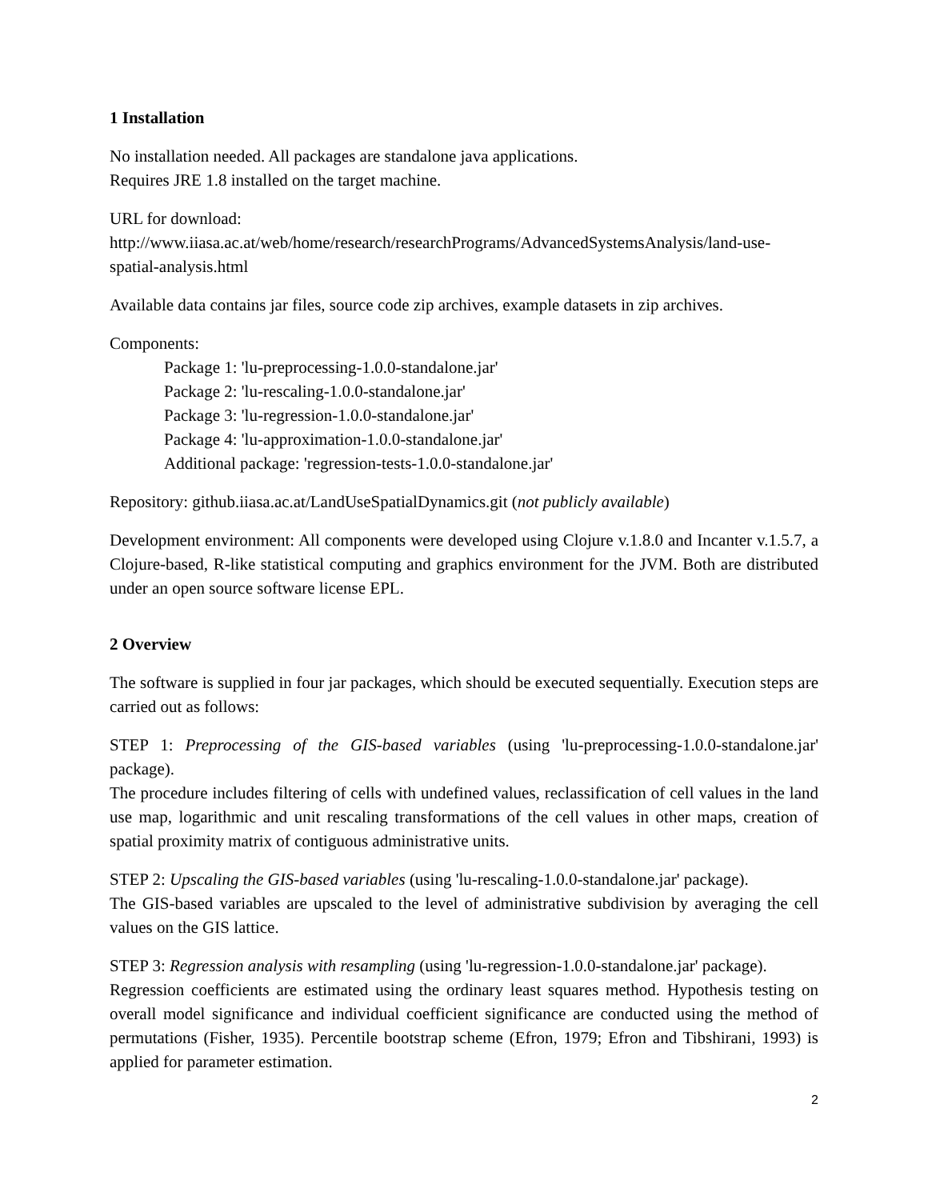1 Installation
No installation needed. All packages are standalone java applications.
Requires JRE 1.8 installed on the target machine.
URL for download:
http://www.iiasa.ac.at/web/home/research/researchPrograms/AdvancedSystemsAnalysis/land-use-spatial-analysis.html
Available data contains jar files, source code zip archives, example datasets in zip archives.
Components:
Package 1: 'lu-preprocessing-1.0.0-standalone.jar'
Package 2: 'lu-rescaling-1.0.0-standalone.jar'
Package 3: 'lu-regression-1.0.0-standalone.jar'
Package 4: 'lu-approximation-1.0.0-standalone.jar'
Additional package: 'regression-tests-1.0.0-standalone.jar'
Repository: github.iiasa.ac.at/LandUseSpatialDynamics.git (not publicly available)
Development environment: All components were developed using Clojure v.1.8.0 and Incanter v.1.5.7, a Clojure-based, R-like statistical computing and graphics environment for the JVM. Both are distributed under an open source software license EPL.
2 Overview
The software is supplied in four jar packages, which should be executed sequentially. Execution steps are carried out as follows:
STEP 1: Preprocessing of the GIS-based variables (using 'lu-preprocessing-1.0.0-standalone.jar' package).
The procedure includes filtering of cells with undefined values, reclassification of cell values in the land use map, logarithmic and unit rescaling transformations of the cell values in other maps, creation of spatial proximity matrix of contiguous administrative units.
STEP 2: Upscaling the GIS-based variables (using 'lu-rescaling-1.0.0-standalone.jar' package).
The GIS-based variables are upscaled to the level of administrative subdivision by averaging the cell values on the GIS lattice.
STEP 3: Regression analysis with resampling (using 'lu-regression-1.0.0-standalone.jar' package).
Regression coefficients are estimated using the ordinary least squares method. Hypothesis testing on overall model significance and individual coefficient significance are conducted using the method of permutations (Fisher, 1935). Percentile bootstrap scheme (Efron, 1979; Efron and Tibshirani, 1993) is applied for parameter estimation.
2